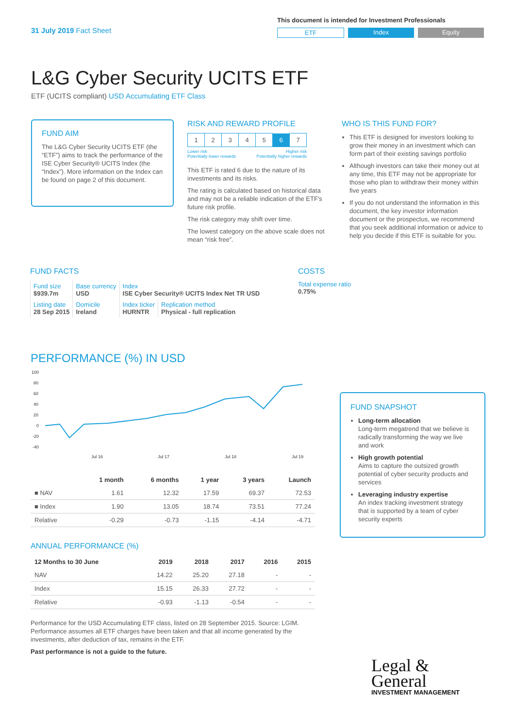31 July 2019 Fact Sheet
This document is intended for Investment Professionals
ETF Index Equity
L&G Cyber Security UCITS ETF
ETF (UCITS compliant) USD Accumulating ETF Class
FUND AIM
The L&G Cyber Security UCITS ETF (the “ETF”) aims to track the performance of the ISE Cyber Security® UCITS Index (the “Index”). More information on the Index can be found on page 2 of this document.
RISK AND REWARD PROFILE
| 1 | 2 | 3 | 4 | 5 | 6 | 7 |
Lower risk
Potentially lower rewards Higher risk
Potentially higher rewards
This ETF is rated 6 due to the nature of its investments and its risks.
The rating is calculated based on historical data and may not be a reliable indication of the ETF's future risk profile.
The risk category may shift over time.
The lowest category on the above scale does not mean “risk free”.
WHO IS THIS FUND FOR?
This ETF is designed for investors looking to grow their money in an investment which can form part of their existing savings portfolio
Although investors can take their money out at any time, this ETF may not be appropriate for those who plan to withdraw their money within five years
If you do not understand the information in this document, the key investor information document or the prospectus, we recommend that you seek additional information or advice to help you decide if this ETF is suitable for you.
FUND FACTS
| Fund size $939.7m | Base currency USD | Index ISE Cyber Security® UCITS Index Net TR USD | |
| Listing date 28 Sep 2015 | Domicile Ireland | Index ticker HURNTR | Replication method Physical - full replication |
COSTS
Total expense ratio
0.75%
PERFORMANCE (%) IN USD
100
80
60
40
20
0
-20
-40
Jul 16
Jul 17
Jul 18
Jul 19
| | 1 month | 6 months | 1 year | 3 years | Launch |
| --- | --- | --- | --- | --- | --- |
| ■ NAV | 1.61 | 12.32 | 17.59 | 69.37 | 72.53 |
| ■ Index | 1.90 | 13.05 | 18.74 | 73.51 | 77.24 |
| Relative | -0.29 | -0.73 | -1.15 | -4.14 | -4.71 |
ANNUAL PERFORMANCE (%)
| 12 Months to 30 June | 2019 | 2018 | 2017 | 2016 | 2015 |
| --- | --- | --- | --- | --- | --- |
| NAV | 14.22 | 25.20 | 27.18 | - | - |
| Index | 15.15 | 26.33 | 27.72 | - | - |
| Relative | -0.93 | -1.13 | -0.54 | - | - |
Performance for the USD Accumulating ETF class, listed on 28 September 2015. Source: LGIM. Performance assumes all ETF charges have been taken and that all income generated by the investments, after deduction of tax, remains in the ETF.
Past performance is not a guide to the future.
FUND SNAPSHOT
Long-term allocation
Long-term megatrend that we believe is radically transforming the way we live and work
High growth potential
Aims to capture the outsized growth potential of cyber security products and services
Leveraging industry expertise
An index tracking investment strategy that is supported by a team of cyber security experts
Legal &
General
INVESTMENT MANAGEMENT